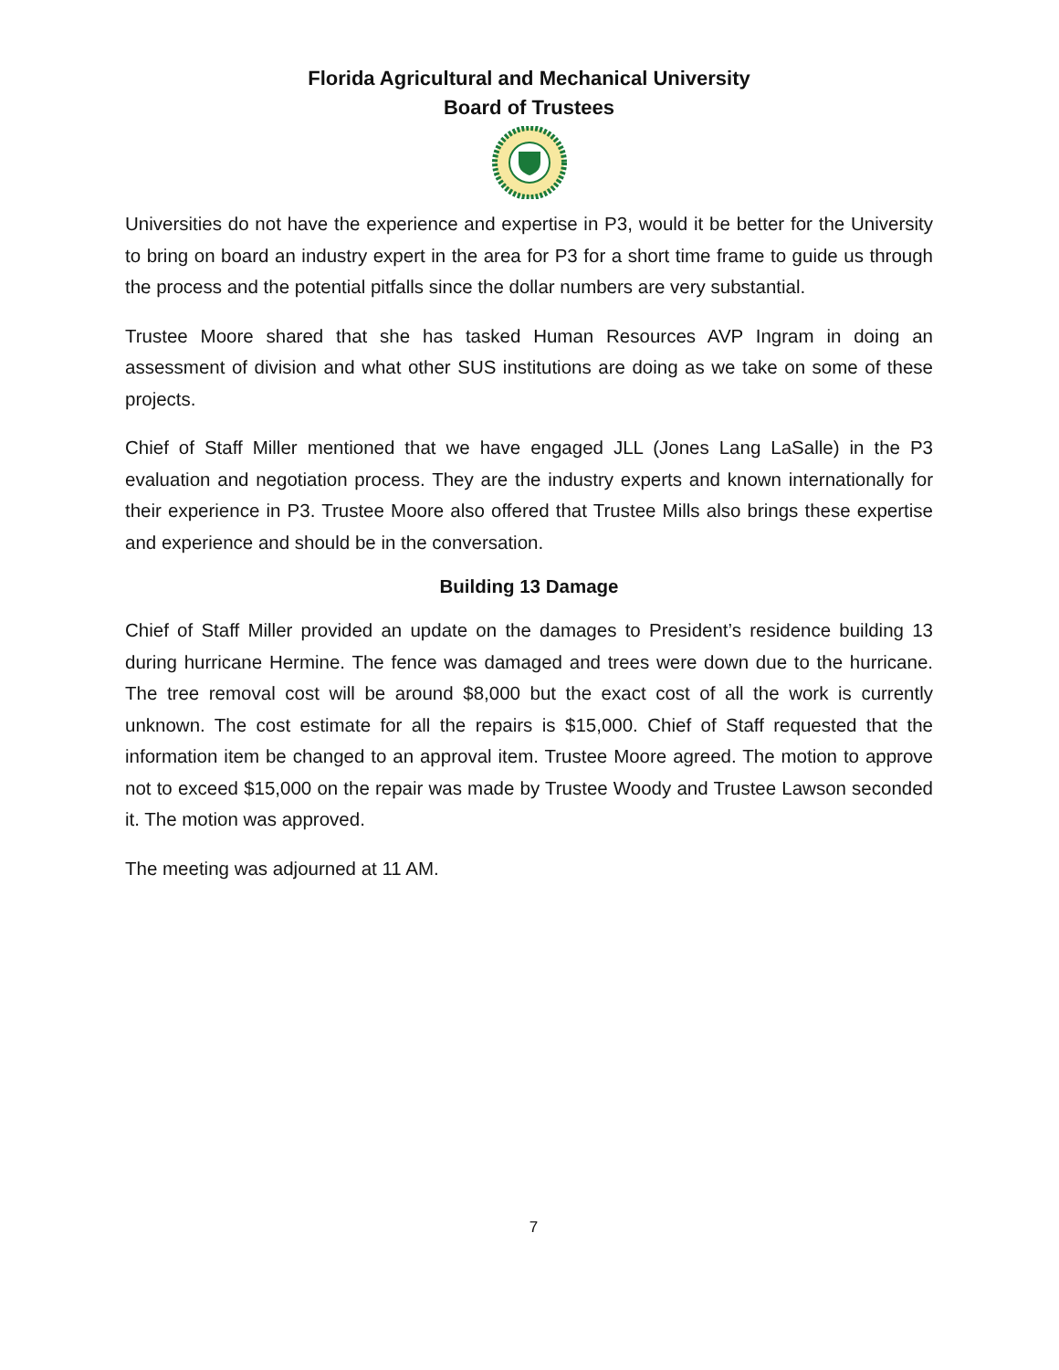Florida Agricultural and Mechanical University
Board of Trustees
Universities do not have the experience and expertise in P3, would it be better for the University to bring on board an industry expert in the area for P3 for a short time frame to guide us through the process and the potential pitfalls since the dollar numbers are very substantial.
Trustee Moore shared that she has tasked Human Resources AVP Ingram in doing an assessment of division and what other SUS institutions are doing as we take on some of these projects.
Chief of Staff Miller mentioned that we have engaged JLL (Jones Lang LaSalle) in the P3 evaluation and negotiation process. They are the industry experts and known internationally for their experience in P3. Trustee Moore also offered that Trustee Mills also brings these expertise and experience and should be in the conversation.
Building 13 Damage
Chief of Staff Miller provided an update on the damages to President’s residence building 13 during hurricane Hermine. The fence was damaged and trees were down due to the hurricane. The tree removal cost will be around $8,000 but the exact cost of all the work is currently unknown. The cost estimate for all the repairs is $15,000. Chief of Staff requested that the information item be changed to an approval item. Trustee Moore agreed. The motion to approve not to exceed $15,000 on the repair was made by Trustee Woody and Trustee Lawson seconded it. The motion was approved.
The meeting was adjourned at 11 AM.
7